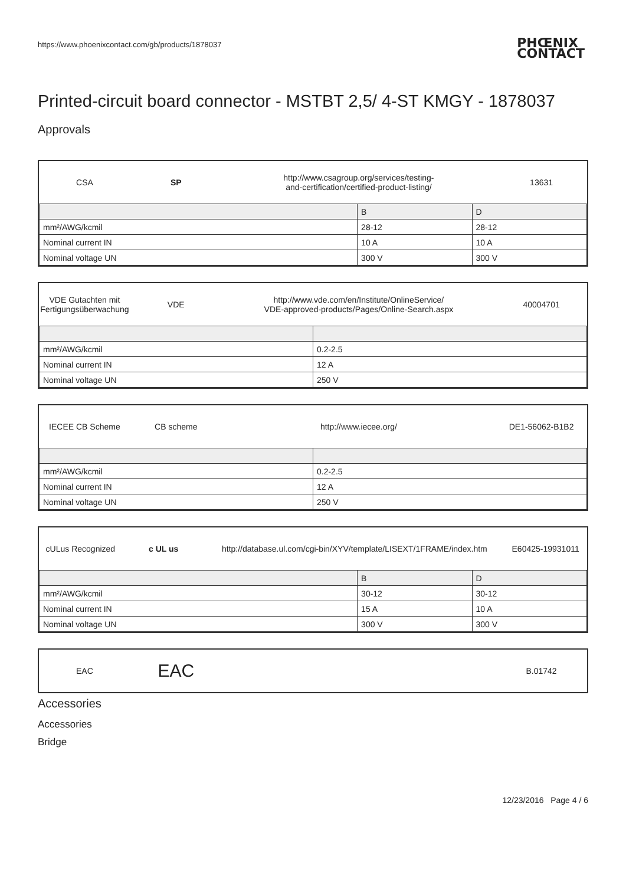https://www.phoenixcontact.com/gb/products/1878037
PHŒNIX
CONTACT
Printed-circuit board connector - MSTBT 2,5/ 4-ST KMGY - 1878037
Approvals
CSA SP
http://www.csagroup.org/services/testing-
and-certification/certified-product-listing/
13631
| | B | D |
| mm²/AWG/kcmil | 28-12 | 28-12 |
| Nominal current IN | 10 A | 10 A |
| Nominal voltage UN | 300 V | 300 V |
VDE Gutachten mit
Fertigungsüberwachung
VDE
http://www.vde.com/en/Institute/OnlineService/
VDE-approved-products/Pages/Online-Search.aspx
40004701
| mm²/AWG/kcmil | 0.2-2.5 |
| Nominal current IN | 12 A |
| Nominal voltage UN | 250 V |
IECEE CB Scheme CB scheme http://www.iecee.org/ DE1-56062-B1B2
| mm²/AWG/kcmil | 0.2-2.5 |
| Nominal current IN | 12 A |
| Nominal voltage UN | 250 V |
cULus Recognized c UL us
http://database.ul.com/cgi-bin/XYV/template/LISEXT/1FRAME/index.htm
E60425-19931011
| | B | D |
| mm²/AWG/kcmil | 30-12 | 30-12 |
| Nominal current IN | 15 A | 10 A |
| Nominal voltage UN | 300 V | 300 V |
EAC
EAC
B.01742
Accessories
Accessories
Bridge
12/23/2016 Page 4 / 6